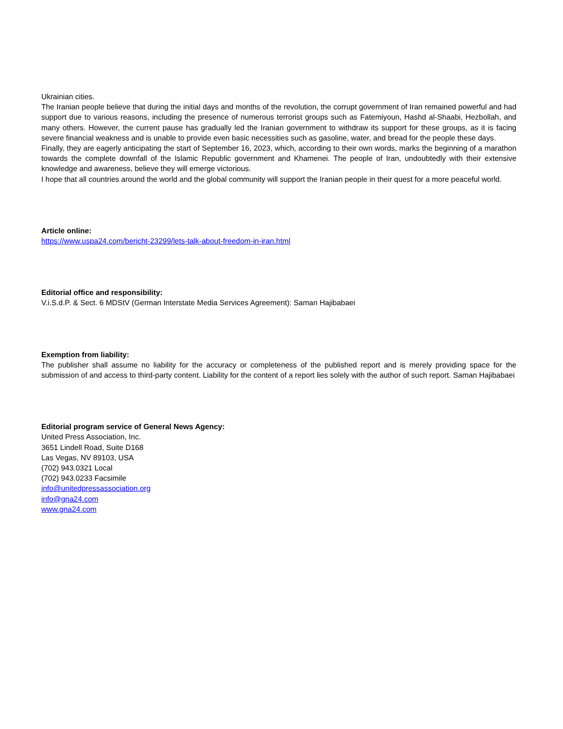Ukrainian cities.
The Iranian people believe that during the initial days and months of the revolution, the corrupt government of Iran remained powerful and had support due to various reasons, including the presence of numerous terrorist groups such as Fatemiyoun, Hashd al-Shaabi, Hezbollah, and many others. However, the current pause has gradually led the Iranian government to withdraw its support for these groups, as it is facing severe financial weakness and is unable to provide even basic necessities such as gasoline, water, and bread for the people these days.
Finally, they are eagerly anticipating the start of September 16, 2023, which, according to their own words, marks the beginning of a marathon towards the complete downfall of the Islamic Republic government and Khamenei. The people of Iran, undoubtedly with their extensive knowledge and awareness, believe they will emerge victorious.
I hope that all countries around the world and the global community will support the Iranian people in their quest for a more peaceful world.
Article online:
https://www.uspa24.com/bericht-23299/lets-talk-about-freedom-in-iran.html
Editorial office and responsibility:
V.i.S.d.P. & Sect. 6 MDStV (German Interstate Media Services Agreement): Saman Hajibabaei
Exemption from liability:
The publisher shall assume no liability for the accuracy or completeness of the published report and is merely providing space for the submission of and access to third-party content. Liability for the content of a report lies solely with the author of such report. Saman Hajibabaei
Editorial program service of General News Agency:
United Press Association, Inc.
3651 Lindell Road, Suite D168
Las Vegas, NV 89103, USA
(702) 943.0321 Local
(702) 943.0233 Facsimile
info@unitedpressassociation.org
info@gna24.com
www.gna24.com